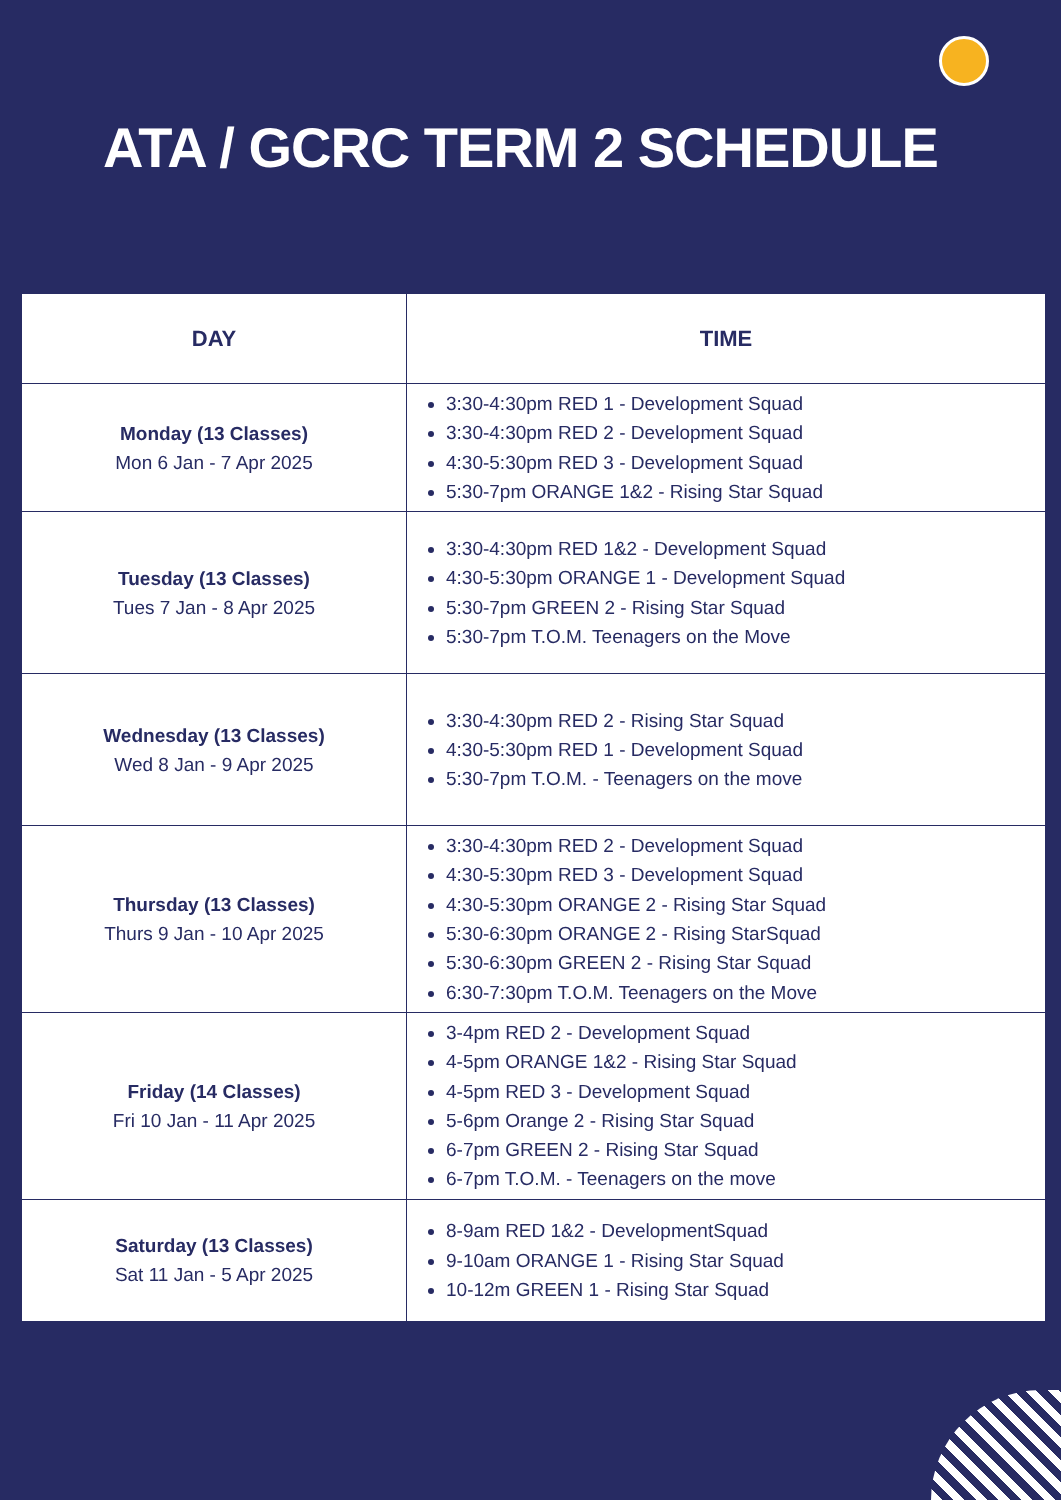ATA / GCRC TERM 2 SCHEDULE
| DAY | TIME |
| --- | --- |
| Monday (13 Classes) Mon 6 Jan - 7 Apr 2025 | 3:30-4:30pm RED 1 - Development Squad 3:30-4:30pm RED 2 - Development Squad 4:30-5:30pm RED 3 - Development Squad 5:30-7pm ORANGE 1&2 - Rising Star Squad |
| Tuesday (13 Classes) Tues 7 Jan - 8 Apr 2025 | 3:30-4:30pm RED 1&2 - Development Squad 4:30-5:30pm ORANGE 1 - Development Squad 5:30-7pm GREEN 2 - Rising Star Squad 5:30-7pm T.O.M. Teenagers on the Move |
| Wednesday (13 Classes) Wed 8 Jan - 9 Apr 2025 | 3:30-4:30pm RED 2 - Rising Star Squad 4:30-5:30pm RED 1 - Development Squad 5:30-7pm T.O.M. - Teenagers on the move |
| Thursday (13 Classes) Thurs 9 Jan - 10 Apr 2025 | 3:30-4:30pm RED 2 - Development Squad 4:30-5:30pm RED 3 - Development Squad 4:30-5:30pm ORANGE 2 - Rising Star Squad 5:30-6:30pm ORANGE 2 - Rising StarSquad 5:30-6:30pm GREEN 2 - Rising Star Squad 6:30-7:30pm T.O.M. Teenagers on the Move |
| Friday (14 Classes) Fri 10 Jan - 11 Apr 2025 | 3-4pm RED 2 - Development Squad 4-5pm ORANGE 1&2 - Rising Star Squad 4-5pm RED 3 - Development Squad 5-6pm Orange 2 - Rising Star Squad 6-7pm GREEN 2 - Rising Star Squad 6-7pm T.O.M. - Teenagers on the move |
| Saturday (13 Classes) Sat 11 Jan - 5 Apr 2025 | 8-9am RED 1&2 - DevelopmentSquad 9-10am ORANGE 1 - Rising Star Squad 10-12m GREEN 1 - Rising Star Squad |